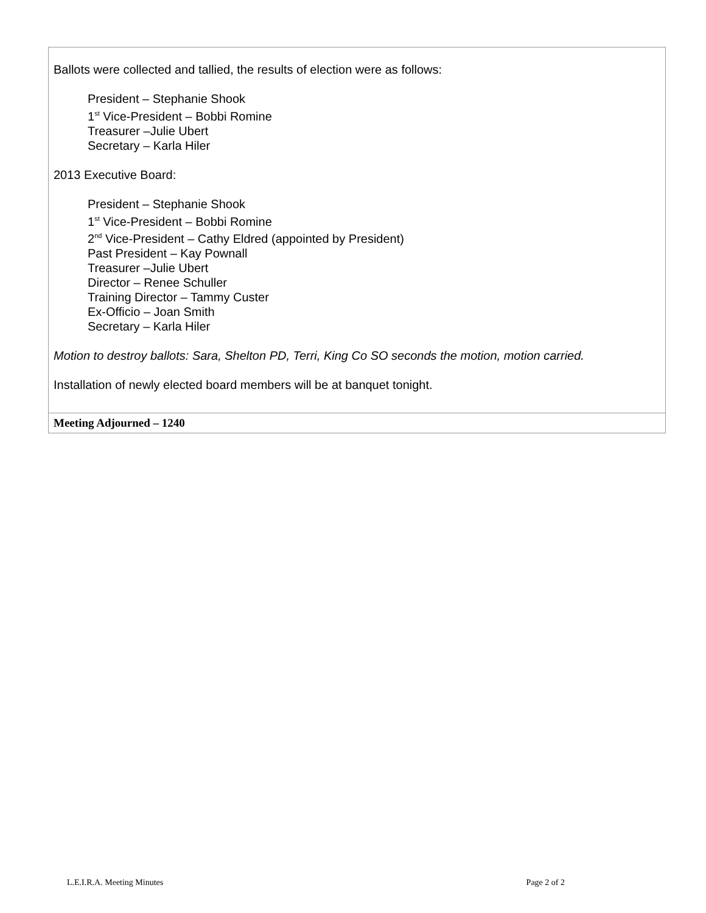| Ballots were collected and tallied, the results of election were as follows: President – Stephanie Shook 1<sup>st</sup> Vice-President – Bobbi Romine Treasurer –Julie Ubert Secretary – Karla Hiler 2013 Executive Board: President – Stephanie Shook 1<sup>st</sup> Vice-President – Bobbi Romine 2<sup>nd</sup> Vice-President – Cathy Eldred (appointed by President) Past President – Kay Pownall Treasurer –Julie Ubert Director – Renee Schuller Training Director – Tammy Custer Ex-Officio – Joan Smith Secretary – Karla Hiler Motion to destroy ballots: Sara, Shelton PD, Terri, King Co SO seconds the motion, motion carried. Installation of newly elected board members will be at banquet tonight. |
| Meeting Adjourned – 1240 |
L.E.I.R.A. Meeting Minutes Page 2 of 2